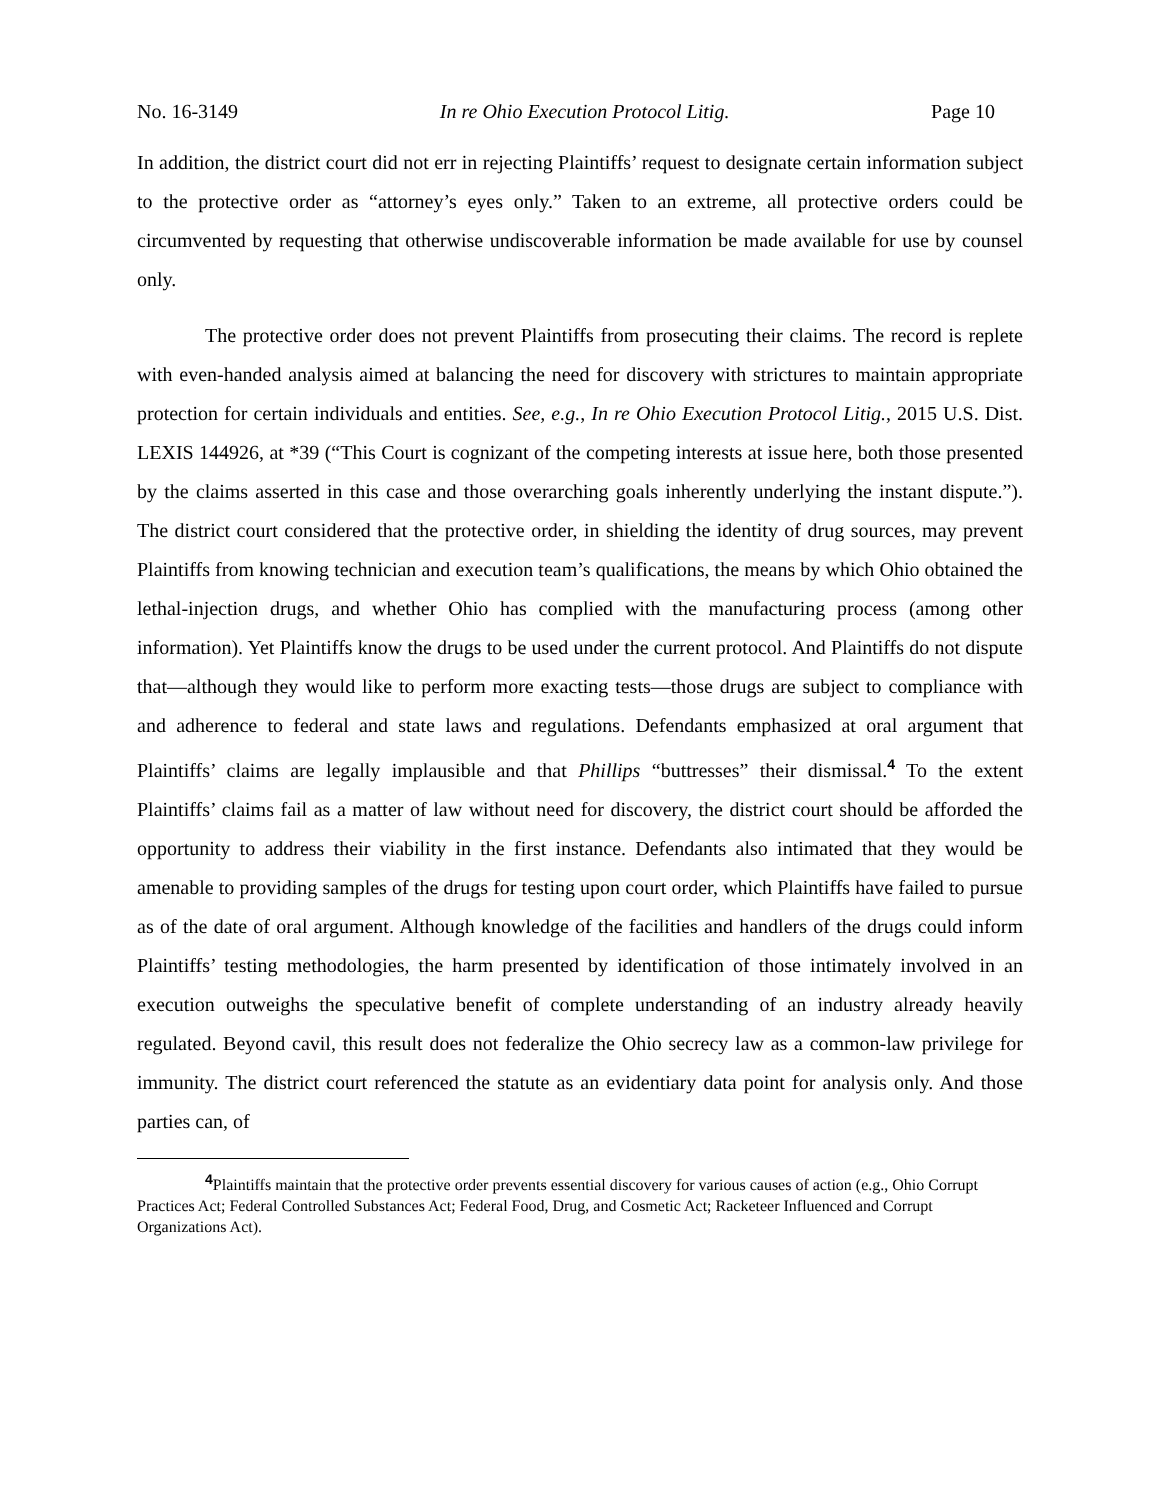No. 16-3149 In re Ohio Execution Protocol Litig. Page 10
In addition, the district court did not err in rejecting Plaintiffs’ request to designate certain information subject to the protective order as “attorney’s eyes only.” Taken to an extreme, all protective orders could be circumvented by requesting that otherwise undiscoverable information be made available for use by counsel only.
The protective order does not prevent Plaintiffs from prosecuting their claims. The record is replete with even-handed analysis aimed at balancing the need for discovery with strictures to maintain appropriate protection for certain individuals and entities. See, e.g., In re Ohio Execution Protocol Litig., 2015 U.S. Dist. LEXIS 144926, at *39 (“This Court is cognizant of the competing interests at issue here, both those presented by the claims asserted in this case and those overarching goals inherently underlying the instant dispute.”). The district court considered that the protective order, in shielding the identity of drug sources, may prevent Plaintiffs from knowing technician and execution team’s qualifications, the means by which Ohio obtained the lethal-injection drugs, and whether Ohio has complied with the manufacturing process (among other information). Yet Plaintiffs know the drugs to be used under the current protocol. And Plaintiffs do not dispute that—although they would like to perform more exacting tests—those drugs are subject to compliance with and adherence to federal and state laws and regulations. Defendants emphasized at oral argument that Plaintiffs’ claims are legally implausible and that Phillips “buttresses” their dismissal.<sup>4</sup> To the extent Plaintiffs’ claims fail as a matter of law without need for discovery, the district court should be afforded the opportunity to address their viability in the first instance. Defendants also intimated that they would be amenable to providing samples of the drugs for testing upon court order, which Plaintiffs have failed to pursue as of the date of oral argument. Although knowledge of the facilities and handlers of the drugs could inform Plaintiffs’ testing methodologies, the harm presented by identification of those intimately involved in an execution outweighs the speculative benefit of complete understanding of an industry already heavily regulated. Beyond cavil, this result does not federalize the Ohio secrecy law as a common-law privilege for immunity. The district court referenced the statute as an evidentiary data point for analysis only. And those parties can, of
<sup>4</sup> Plaintiffs maintain that the protective order prevents essential discovery for various causes of action (e.g., Ohio Corrupt Practices Act; Federal Controlled Substances Act; Federal Food, Drug, and Cosmetic Act; Racketeer Influenced and Corrupt Organizations Act).